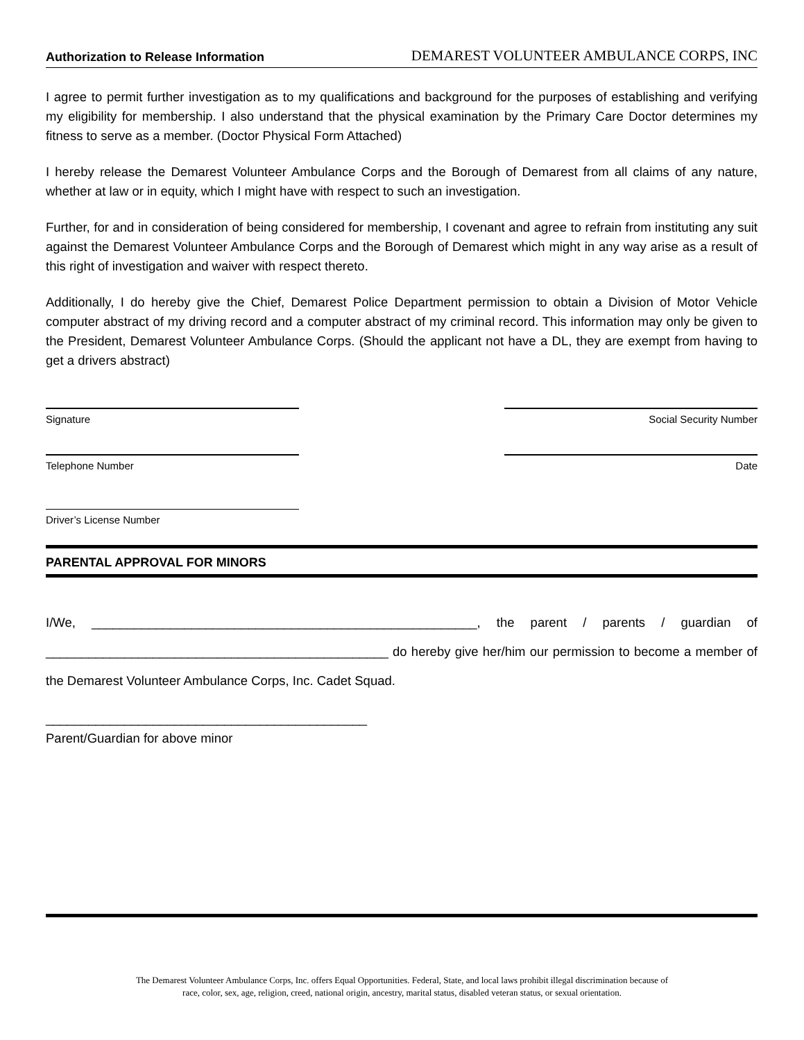Authorization to Release Information DEMAREST VOLUNTEER AMBULANCE CORPS, INC
I agree to permit further investigation as to my qualifications and background for the purposes of establishing and verifying my eligibility for membership. I also understand that the physical examination by the Primary Care Doctor determines my fitness to serve as a member. (Doctor Physical Form Attached)
I hereby release the Demarest Volunteer Ambulance Corps and the Borough of Demarest from all claims of any nature, whether at law or in equity, which I might have with respect to such an investigation.
Further, for and in consideration of being considered for membership, I covenant and agree to refrain from instituting any suit against the Demarest Volunteer Ambulance Corps and the Borough of Demarest which might in any way arise as a result of this right of investigation and waiver with respect thereto.
Additionally, I do hereby give the Chief, Demarest Police Department permission to obtain a Division of Motor Vehicle computer abstract of my driving record and a computer abstract of my criminal record. This information may only be given to the President, Demarest Volunteer Ambulance Corps. (Should the applicant not have a DL, they are exempt from having to get a drivers abstract)
Signature Social Security Number
Telephone Number Date
Driver’s License Number
PARENTAL APPROVAL FOR MINORS
I/We, ______________________________________________________, the parent / parents / guardian of ________________________________________________ do hereby give her/him our permission to become a member of the Demarest Volunteer Ambulance Corps, Inc. Cadet Squad.
_____________________________________________
Parent/Guardian for above minor
The Demarest Volunteer Ambulance Corps, Inc. offers Equal Opportunities. Federal, State, and local laws prohibit illegal discrimination because of
race, color, sex, age, religion, creed, national origin, ancestry, marital status, disabled veteran status, or sexual orientation.